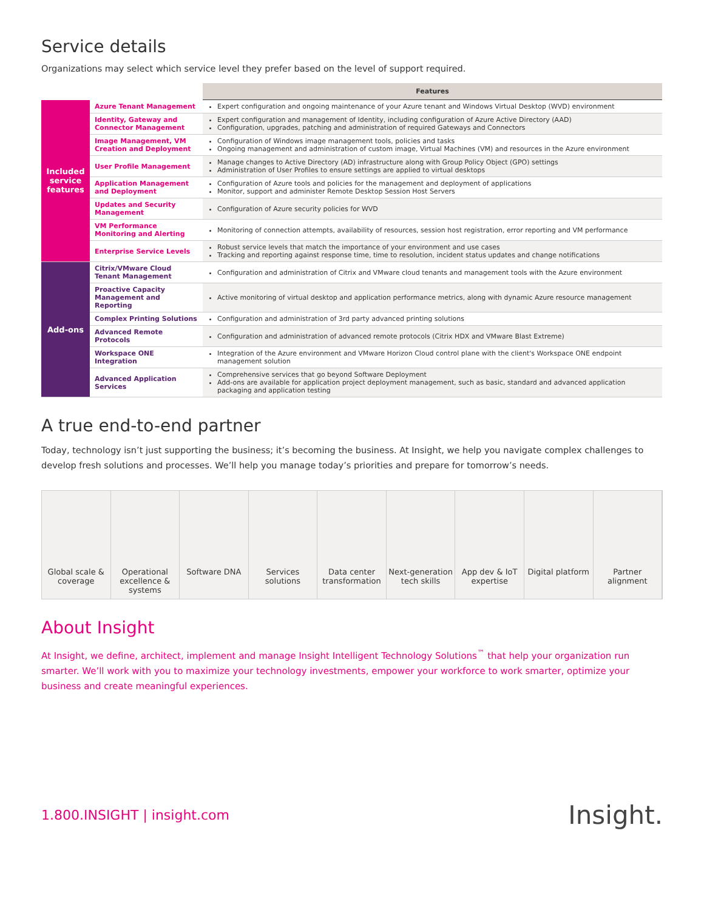Service details
Organizations may select which service level they prefer based on the level of support required.
| | | Features |
| --- | --- | --- |
| Included service features | Azure Tenant Management | Expert configuration and ongoing maintenance of your Azure tenant and Windows Virtual Desktop (WVD) environment |
| | Identity, Gateway and Connector Management | Expert configuration and management of Identity, including configuration of Azure Active Directory (AAD) Configuration, upgrades, patching and administration of required Gateways and Connectors |
| | Image Management, VM Creation and Deployment | Configuration of Windows image management tools, policies and tasks Ongoing management and administration of custom image, Virtual Machines (VM) and resources in the Azure environment |
| | User Profile Management | Manage changes to Active Directory (AD) infrastructure along with Group Policy Object (GPO) settings Administration of User Profiles to ensure settings are applied to virtual desktops |
| | Application Management and Deployment | Configuration of Azure tools and policies for the management and deployment of applications Monitor, support and administer Remote Desktop Session Host Servers |
| | Updates and Security Management | Configuration of Azure security policies for WVD |
| | VM Performance Monitoring and Alerting | Monitoring of connection attempts, availability of resources, session host registration, error reporting and VM performance |
| | Enterprise Service Levels | Robust service levels that match the importance of your environment and use cases Tracking and reporting against response time, time to resolution, incident status updates and change notifications |
| Add-ons | Citrix/VMware Cloud Tenant Management | Configuration and administration of Citrix and VMware cloud tenants and management tools with the Azure environment |
| | Proactive Capacity Management and Reporting | Active monitoring of virtual desktop and application performance metrics, along with dynamic Azure resource management |
| | Complex Printing Solutions | Configuration and administration of 3rd party advanced printing solutions |
| | Advanced Remote Protocols | Configuration and administration of advanced remote protocols (Citrix HDX and VMware Blast Extreme) |
| | Workspace ONE Integration | Integration of the Azure environment and VMware Horizon Cloud control plane with the client's Workspace ONE endpoint management solution |
| | Advanced Application Services | Comprehensive services that go beyond Software Deployment Add-ons are available for application project deployment management, such as basic, standard and advanced application packaging and application testing |
A true end-to-end partner
Today, technology isn’t just supporting the business; it’s becoming the business. At Insight, we help you navigate complex challenges to develop fresh solutions and processes. We’ll help you manage today’s priorities and prepare for tomorrow’s needs.
Global scale & coverage Operational excellence & systems
Software DNA Services solutions Data center transformation Next-generation tech skills App dev & IoT expertise Digital platform Partner alignment
About Insight
At Insight, we define, architect, implement and manage Insight Intelligent Technology Solutions<sup>™</sup> that help your organization run smarter. We’ll work with you to maximize your technology investments, empower your workforce to work smarter, optimize your business and create meaningful experiences.
1.800.INSIGHT | insight.com Insight.